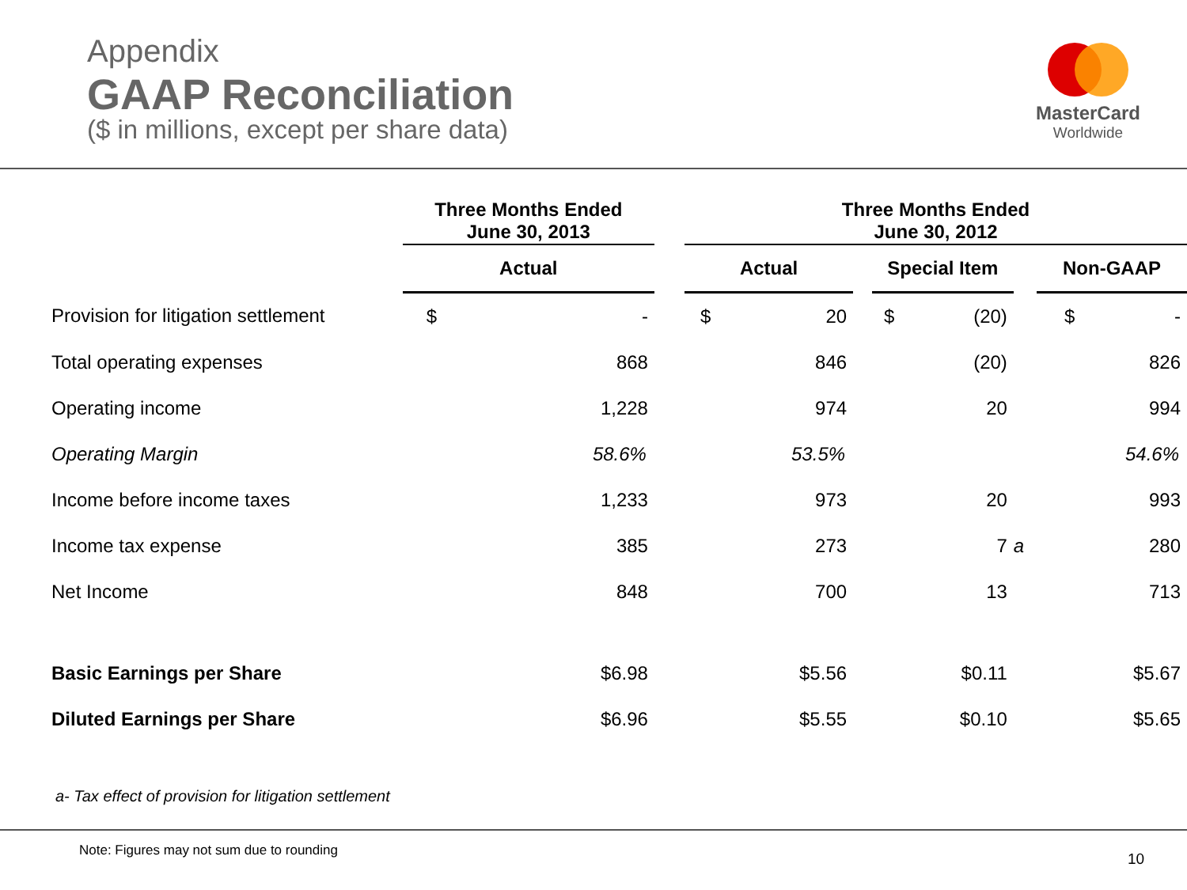Appendix
GAAP Reconciliation
($ in millions, except per share data)
MasterCard
Worldwide
| | Three Months Ended June 30, 2013 | | | Three Months Ended June 30, 2012 | | | | | | | |
| | Actual | | | Actual | | | Special Item | | | Non-GAAP | |
| Provision for litigation settlement | $ | - | | $ | 20 | | $ | (20) | | $ | - |
| Total operating expenses | | 868 | | | 846 | | | (20) | | | 826 |
| Operating income | | 1,228 | | | 974 | | | 20 | | | 994 |
| Operating Margin | | 58.6% | | | 53.5% | | | | | | 54.6% |
| Income before income taxes | | 1,233 | | | 973 | | | 20 | | | 993 |
| Income tax expense | | 385 | | | 273 | | | 7 | a | | 280 |
| Net Income | | 848 | | | 700 | | | 13 | | | 713 |
| Basic Earnings per Share | | $6.98 | | | $5.56 | | | $0.11 | | | $5.67 |
| Diluted Earnings per Share | | $6.96 | | | $5.55 | | | $0.10 | | | $5.65 |
a- Tax effect of provision for litigation settlement
Note: Figures may not sum due to rounding
10